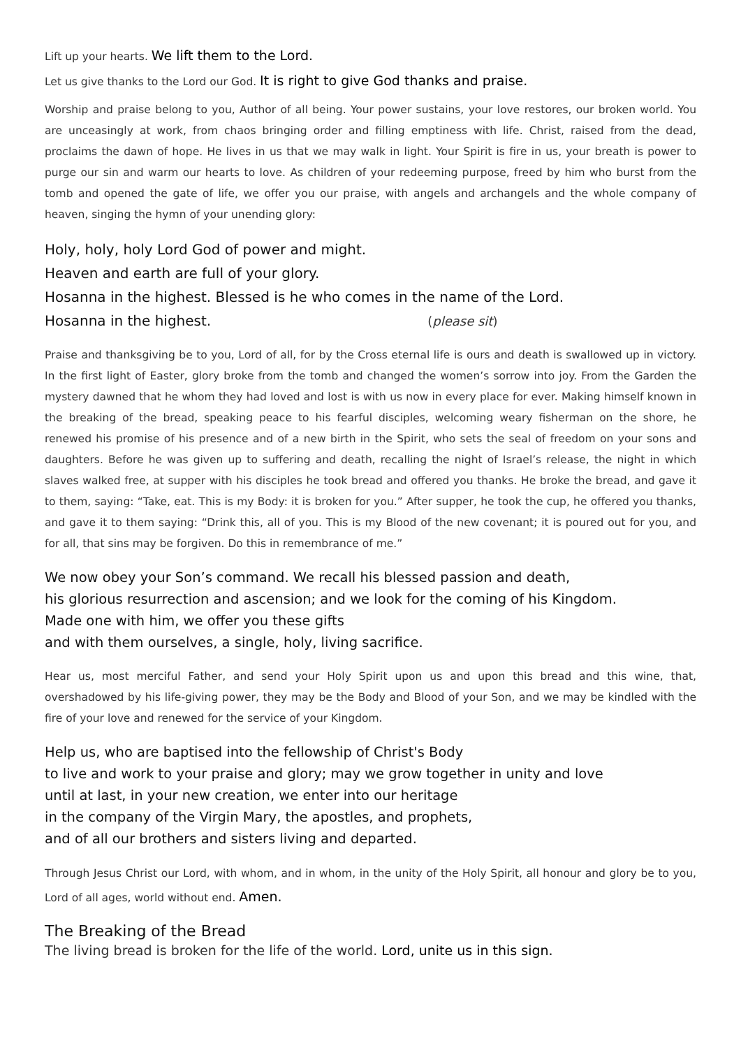Lift up your hearts. We lift them to the Lord.
Let us give thanks to the Lord our God. It is right to give God thanks and praise.
Worship and praise belong to you, Author of all being. Your power sustains, your love restores, our broken world. You are unceasingly at work, from chaos bringing order and filling emptiness with life. Christ, raised from the dead, proclaims the dawn of hope. He lives in us that we may walk in light. Your Spirit is fire in us, your breath is power to purge our sin and warm our hearts to love. As children of your redeeming purpose, freed by him who burst from the tomb and opened the gate of life, we offer you our praise, with angels and archangels and the whole company of heaven, singing the hymn of your unending glory:
Holy, holy, holy Lord God of power and might.
Heaven and earth are full of your glory.
Hosanna in the highest. Blessed is he who comes in the name of the Lord.
Hosanna in the highest. (please sit)
Praise and thanksgiving be to you, Lord of all, for by the Cross eternal life is ours and death is swallowed up in victory. In the first light of Easter, glory broke from the tomb and changed the women’s sorrow into joy. From the Garden the mystery dawned that he whom they had loved and lost is with us now in every place for ever. Making himself known in the breaking of the bread, speaking peace to his fearful disciples, welcoming weary fisherman on the shore, he renewed his promise of his presence and of a new birth in the Spirit, who sets the seal of freedom on your sons and daughters. Before he was given up to suffering and death, recalling the night of Israel’s release, the night in which slaves walked free, at supper with his disciples he took bread and offered you thanks. He broke the bread, and gave it to them, saying: “Take, eat. This is my Body: it is broken for you.” After supper, he took the cup, he offered you thanks, and gave it to them saying: “Drink this, all of you. This is my Blood of the new covenant; it is poured out for you, and for all, that sins may be forgiven. Do this in remembrance of me.”
We now obey your Son’s command. We recall his blessed passion and death,
his glorious resurrection and ascension; and we look for the coming of his Kingdom.
Made one with him, we offer you these gifts
and with them ourselves, a single, holy, living sacrifice.
Hear us, most merciful Father, and send your Holy Spirit upon us and upon this bread and this wine, that, overshadowed by his life-giving power, they may be the Body and Blood of your Son, and we may be kindled with the fire of your love and renewed for the service of your Kingdom.
Help us, who are baptised into the fellowship of Christ's Body
to live and work to your praise and glory; may we grow together in unity and love
until at last, in your new creation, we enter into our heritage
in the company of the Virgin Mary, the apostles, and prophets,
and of all our brothers and sisters living and departed.
Through Jesus Christ our Lord, with whom, and in whom, in the unity of the Holy Spirit, all honour and glory be to you, Lord of all ages, world without end. Amen.
The Breaking of the Bread
The living bread is broken for the life of the world. Lord, unite us in this sign.